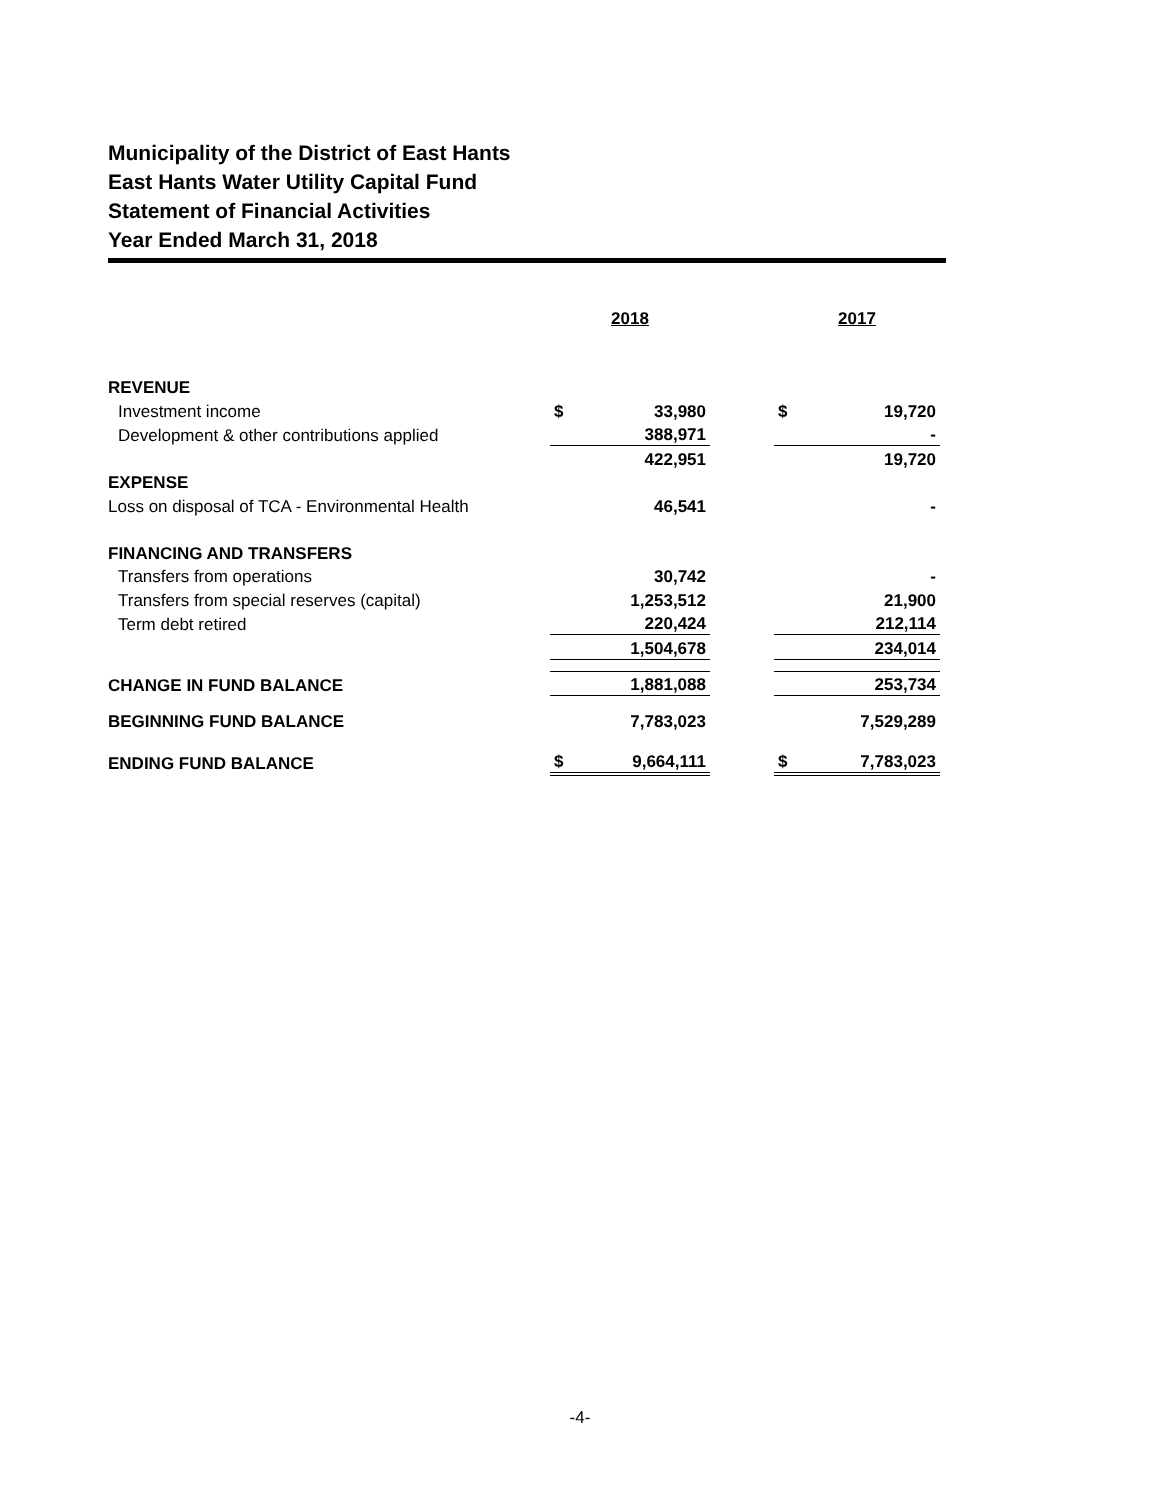Municipality of the District of East Hants
East Hants Water Utility Capital Fund
Statement of Financial Activities
Year Ended March 31, 2018
| | 2018 | | | 2017 | |
| REVENUE | | | | | |
| Investment income | $ | 33,980 | | $ | 19,720 |
| Development & other contributions applied | | 388,971 | | | - |
| | | 422,951 | | | 19,720 |
| EXPENSE | | | | | |
| Loss on disposal of TCA - Environmental Health | | 46,541 | | | - |
| FINANCING AND TRANSFERS | | | | | |
| Transfers from operations | | 30,742 | | | - |
| Transfers from special reserves (capital) | | 1,253,512 | | | 21,900 |
| Term debt retired | | 220,424 | | | 212,114 |
| | | 1,504,678 | | | 234,014 |
| CHANGE IN FUND BALANCE | | 1,881,088 | | | 253,734 |
| BEGINNING FUND BALANCE | | 7,783,023 | | | 7,529,289 |
| ENDING FUND BALANCE | $ | 9,664,111 | | $ | 7,783,023 |
-4-